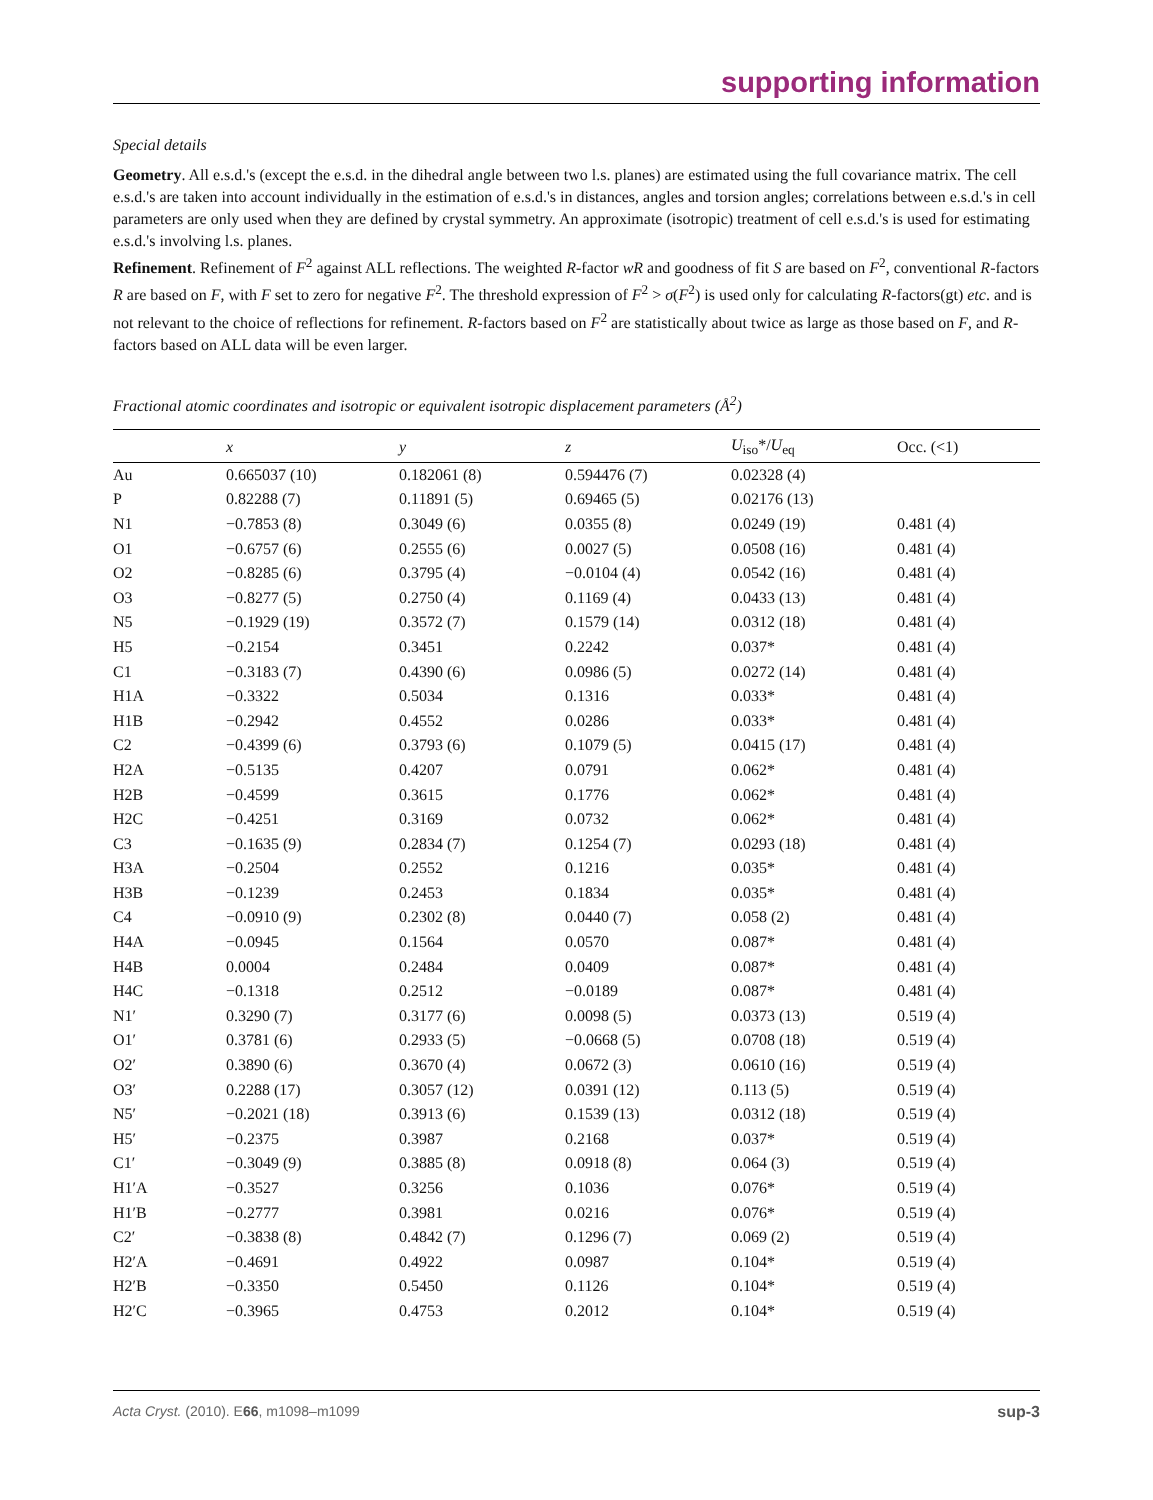supporting information
Special details
Geometry. All e.s.d.'s (except the e.s.d. in the dihedral angle between two l.s. planes) are estimated using the full covariance matrix. The cell e.s.d.'s are taken into account individually in the estimation of e.s.d.'s in distances, angles and torsion angles; correlations between e.s.d.'s in cell parameters are only used when they are defined by crystal symmetry. An approximate (isotropic) treatment of cell e.s.d.'s is used for estimating e.s.d.'s involving l.s. planes.
Refinement. Refinement of F<sup>2</sup> against ALL reflections. The weighted R-factor wR and goodness of fit S are based on F<sup>2</sup>, conventional R-factors R are based on F, with F set to zero for negative F<sup>2</sup>. The threshold expression of F<sup>2</sup> > σ(F<sup>2</sup>) is used only for calculating R-factors(gt) etc. and is not relevant to the choice of reflections for refinement. R-factors based on F<sup>2</sup> are statistically about twice as large as those based on F, and R- factors based on ALL data will be even larger.
Fractional atomic coordinates and isotropic or equivalent isotropic displacement parameters (Å<sup>2</sup>)
| | x | y | z | U<sub>iso</sub>*/ U<sub>eq</sub> | Occ. (<1) |
| --- | --- | --- | --- | --- | --- |
| Au | 0.665037 (10) | 0.182061 (8) | 0.594476 (7) | 0.02328 (4) | |
| P | 0.82288 (7) | 0.11891 (5) | 0.69465 (5) | 0.02176 (13) | |
| N1 | −0.7853 (8) | 0.3049 (6) | 0.0355 (8) | 0.0249 (19) | 0.481 (4) |
| O1 | −0.6757 (6) | 0.2555 (6) | 0.0027 (5) | 0.0508 (16) | 0.481 (4) |
| O2 | −0.8285 (6) | 0.3795 (4) | −0.0104 (4) | 0.0542 (16) | 0.481 (4) |
| O3 | −0.8277 (5) | 0.2750 (4) | 0.1169 (4) | 0.0433 (13) | 0.481 (4) |
| N5 | −0.1929 (19) | 0.3572 (7) | 0.1579 (14) | 0.0312 (18) | 0.481 (4) |
| H5 | −0.2154 | 0.3451 | 0.2242 | 0.037* | 0.481 (4) |
| C1 | −0.3183 (7) | 0.4390 (6) | 0.0986 (5) | 0.0272 (14) | 0.481 (4) |
| H1A | −0.3322 | 0.5034 | 0.1316 | 0.033* | 0.481 (4) |
| H1B | −0.2942 | 0.4552 | 0.0286 | 0.033* | 0.481 (4) |
| C2 | −0.4399 (6) | 0.3793 (6) | 0.1079 (5) | 0.0415 (17) | 0.481 (4) |
| H2A | −0.5135 | 0.4207 | 0.0791 | 0.062* | 0.481 (4) |
| H2B | −0.4599 | 0.3615 | 0.1776 | 0.062* | 0.481 (4) |
| H2C | −0.4251 | 0.3169 | 0.0732 | 0.062* | 0.481 (4) |
| C3 | −0.1635 (9) | 0.2834 (7) | 0.1254 (7) | 0.0293 (18) | 0.481 (4) |
| H3A | −0.2504 | 0.2552 | 0.1216 | 0.035* | 0.481 (4) |
| H3B | −0.1239 | 0.2453 | 0.1834 | 0.035* | 0.481 (4) |
| C4 | −0.0910 (9) | 0.2302 (8) | 0.0440 (7) | 0.058 (2) | 0.481 (4) |
| H4A | −0.0945 | 0.1564 | 0.0570 | 0.087* | 0.481 (4) |
| H4B | 0.0004 | 0.2484 | 0.0409 | 0.087* | 0.481 (4) |
| H4C | −0.1318 | 0.2512 | −0.0189 | 0.087* | 0.481 (4) |
| N1′ | 0.3290 (7) | 0.3177 (6) | 0.0098 (5) | 0.0373 (13) | 0.519 (4) |
| O1′ | 0.3781 (6) | 0.2933 (5) | −0.0668 (5) | 0.0708 (18) | 0.519 (4) |
| O2′ | 0.3890 (6) | 0.3670 (4) | 0.0672 (3) | 0.0610 (16) | 0.519 (4) |
| O3′ | 0.2288 (17) | 0.3057 (12) | 0.0391 (12) | 0.113 (5) | 0.519 (4) |
| N5′ | −0.2021 (18) | 0.3913 (6) | 0.1539 (13) | 0.0312 (18) | 0.519 (4) |
| H5′ | −0.2375 | 0.3987 | 0.2168 | 0.037* | 0.519 (4) |
| C1′ | −0.3049 (9) | 0.3885 (8) | 0.0918 (8) | 0.064 (3) | 0.519 (4) |
| H1′A | −0.3527 | 0.3256 | 0.1036 | 0.076* | 0.519 (4) |
| H1′B | −0.2777 | 0.3981 | 0.0216 | 0.076* | 0.519 (4) |
| C2′ | −0.3838 (8) | 0.4842 (7) | 0.1296 (7) | 0.069 (2) | 0.519 (4) |
| H2′A | −0.4691 | 0.4922 | 0.0987 | 0.104* | 0.519 (4) |
| H2′B | −0.3350 | 0.5450 | 0.1126 | 0.104* | 0.519 (4) |
| H2′C | −0.3965 | 0.4753 | 0.2012 | 0.104* | 0.519 (4) |
Acta Cryst. (2010). E66, m1098–m1099 sup-3